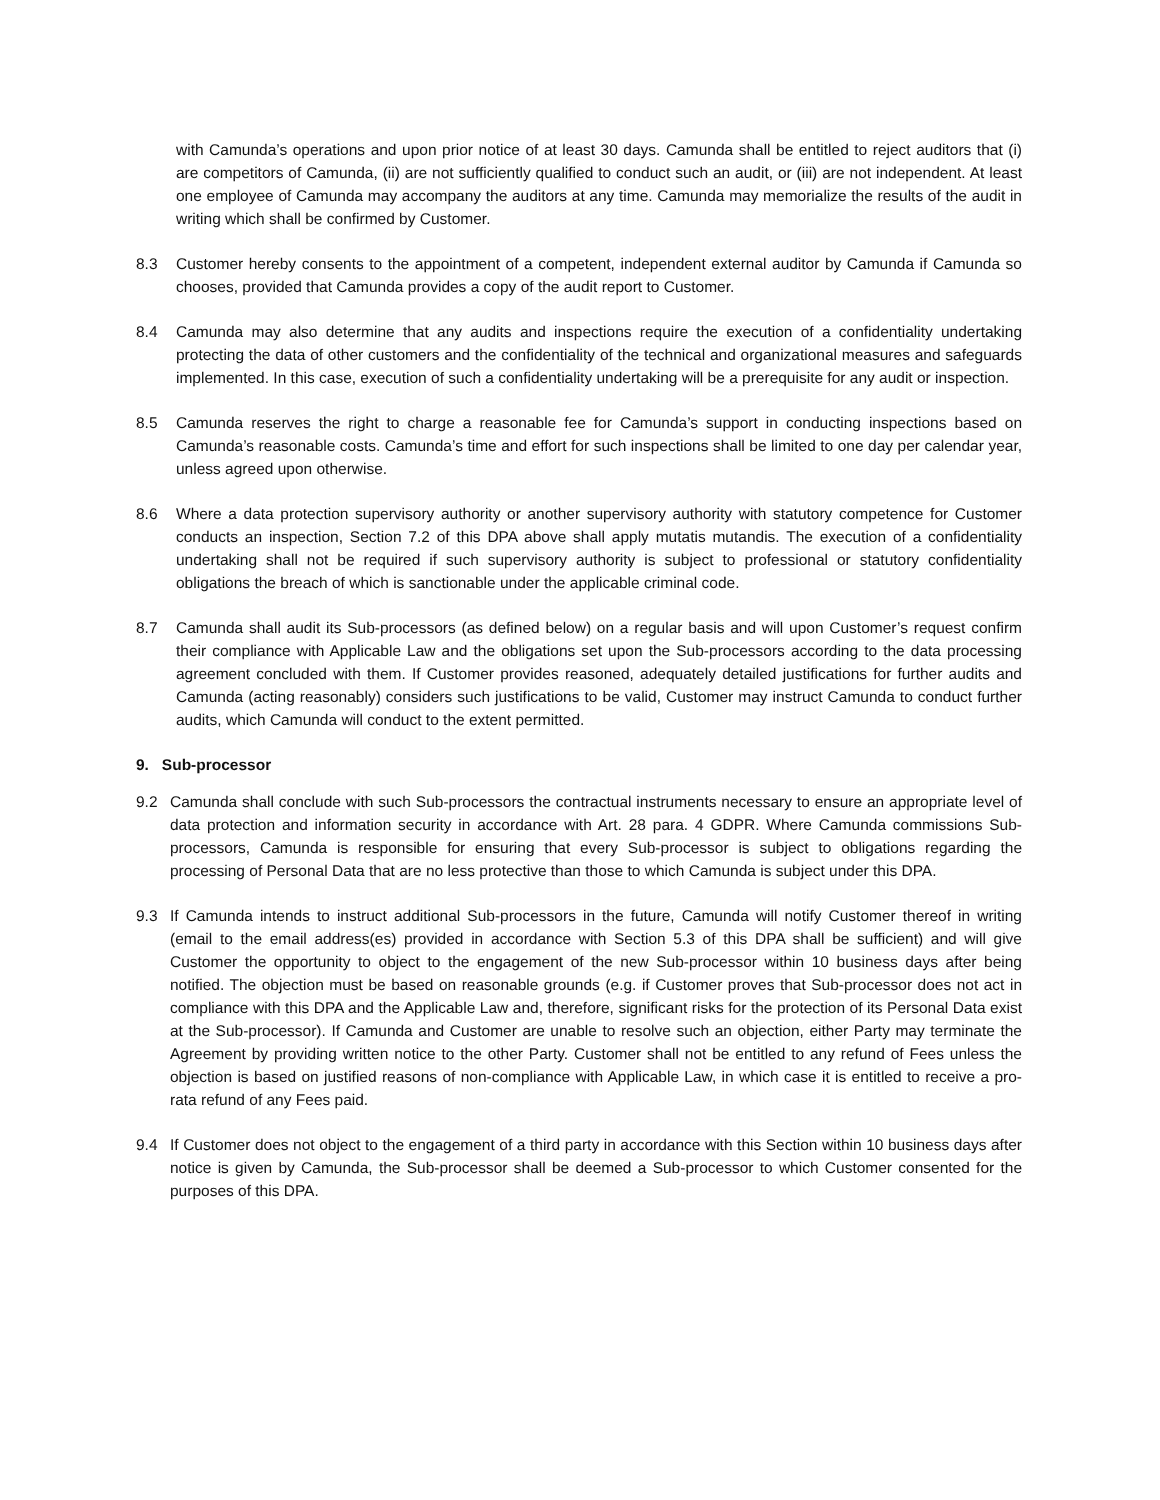with Camunda’s operations and upon prior notice of at least 30 days. Camunda shall be entitled to reject auditors that (i) are competitors of Camunda, (ii) are not sufficiently qualified to conduct such an audit, or (iii) are not independent. At least one employee of Camunda may accompany the auditors at any time. Camunda may memorialize the results of the audit in writing which shall be confirmed by Customer.
8.3 Customer hereby consents to the appointment of a competent, independent external auditor by Camunda if Camunda so chooses, provided that Camunda provides a copy of the audit report to Customer.
8.4 Camunda may also determine that any audits and inspections require the execution of a confidentiality undertaking protecting the data of other customers and the confidentiality of the technical and organizational measures and safeguards implemented. In this case, execution of such a confidentiality undertaking will be a prerequisite for any audit or inspection.
8.5 Camunda reserves the right to charge a reasonable fee for Camunda’s support in conducting inspections based on Camunda’s reasonable costs. Camunda’s time and effort for such inspections shall be limited to one day per calendar year, unless agreed upon otherwise.
8.6 Where a data protection supervisory authority or another supervisory authority with statutory competence for Customer conducts an inspection, Section 7.2 of this DPA above shall apply mutatis mutandis. The execution of a confidentiality undertaking shall not be required if such supervisory authority is subject to professional or statutory confidentiality obligations the breach of which is sanctionable under the applicable criminal code.
8.7 Camunda shall audit its Sub-processors (as defined below) on a regular basis and will upon Customer’s request confirm their compliance with Applicable Law and the obligations set upon the Sub-processors according to the data processing agreement concluded with them. If Customer provides reasoned, adequately detailed justifications for further audits and Camunda (acting reasonably) considers such justifications to be valid, Customer may instruct Camunda to conduct further audits, which Camunda will conduct to the extent permitted.
9. Sub-processor
9.2 Camunda shall conclude with such Sub-processors the contractual instruments necessary to ensure an appropriate level of data protection and information security in accordance with Art. 28 para. 4 GDPR. Where Camunda commissions Sub-processors, Camunda is responsible for ensuring that every Sub-processor is subject to obligations regarding the processing of Personal Data that are no less protective than those to which Camunda is subject under this DPA.
9.3 If Camunda intends to instruct additional Sub-processors in the future, Camunda will notify Customer thereof in writing (email to the email address(es) provided in accordance with Section 5.3 of this DPA shall be sufficient) and will give Customer the opportunity to object to the engagement of the new Sub-processor within 10 business days after being notified. The objection must be based on reasonable grounds (e.g. if Customer proves that Sub-processor does not act in compliance with this DPA and the Applicable Law and, therefore, significant risks for the protection of its Personal Data exist at the Sub-processor). If Camunda and Customer are unable to resolve such an objection, either Party may terminate the Agreement by providing written notice to the other Party. Customer shall not be entitled to any refund of Fees unless the objection is based on justified reasons of non-compliance with Applicable Law, in which case it is entitled to receive a pro-rata refund of any Fees paid.
9.4 If Customer does not object to the engagement of a third party in accordance with this Section within 10 business days after notice is given by Camunda, the Sub-processor shall be deemed a Sub-processor to which Customer consented for the purposes of this DPA.